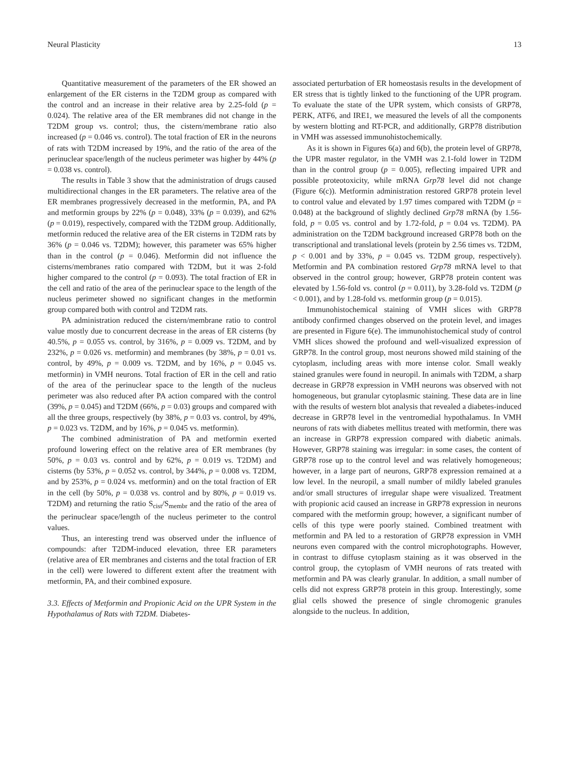Neural Plasticity 13
Quantitative measurement of the parameters of the ER showed an enlargement of the ER cisterns in the T2DM group as compared with the control and an increase in their relative area by 2.25-fold (p = 0.024). The relative area of the ER membranes did not change in the T2DM group vs. control; thus, the cistern/membrane ratio also increased (p = 0.046 vs. control). The total fraction of ER in the neurons of rats with T2DM increased by 19%, and the ratio of the area of the perinuclear space/length of the nucleus perimeter was higher by 44% (p = 0.038 vs. control).
The results in Table 3 show that the administration of drugs caused multidirectional changes in the ER parameters. The relative area of the ER membranes progressively decreased in the metformin, PA, and PA and metformin groups by 22% (p = 0.048), 33% (p = 0.039), and 62% (p = 0.019), respectively, compared with the T2DM group. Additionally, metformin reduced the relative area of the ER cisterns in T2DM rats by 36% (p = 0.046 vs. T2DM); however, this parameter was 65% higher than in the control (p = 0.046). Metformin did not influence the cisterns/membranes ratio compared with T2DM, but it was 2-fold higher compared to the control (p = 0.093). The total fraction of ER in the cell and ratio of the area of the perinuclear space to the length of the nucleus perimeter showed no significant changes in the metformin group compared both with control and T2DM rats.
PA administration reduced the cistern/membrane ratio to control value mostly due to concurrent decrease in the areas of ER cisterns (by 40.5%, p = 0.055 vs. control, by 316%, p = 0.009 vs. T2DM, and by 232%, p = 0.026 vs. metformin) and membranes (by 38%, p = 0.01 vs. control, by 49%, p = 0.009 vs. T2DM, and by 16%, p = 0.045 vs. metformin) in VMH neurons. Total fraction of ER in the cell and ratio of the area of the perinuclear space to the length of the nucleus perimeter was also reduced after PA action compared with the control (39%, p = 0.045) and T2DM (66%, p = 0.03) groups and compared with all the three groups, respectively (by 38%, p = 0.03 vs. control, by 49%, p = 0.023 vs. T2DM, and by 16%, p = 0.045 vs. metformin).
The combined administration of PA and metformin exerted profound lowering effect on the relative area of ER membranes (by 50%, p = 0.03 vs. control and by 62%, p = 0.019 vs. T2DM) and cisterns (by 53%, p = 0.052 vs. control, by 344%, p = 0.008 vs. T2DM, and by 253%, p = 0.024 vs. metformin) and on the total fraction of ER in the cell (by 50%, p = 0.038 vs. control and by 80%, p = 0.019 vs. T2DM) and returning the ratio S<sub>cist</sub>/S<sub>membr</sub> and the ratio of the area of the perinuclear space/length of the nucleus perimeter to the control values.
Thus, an interesting trend was observed under the influence of compounds: after T2DM-induced elevation, three ER parameters (relative area of ER membranes and cisterns and the total fraction of ER in the cell) were lowered to different extent after the treatment with metformin, PA, and their combined exposure.
3.3. Effects of Metformin and Propionic Acid on the UPR System in the Hypothalamus of Rats with T2DM. Diabetes-
associated perturbation of ER homeostasis results in the development of ER stress that is tightly linked to the functioning of the UPR program. To evaluate the state of the UPR system, which consists of GRP78, PERK, ATF6, and IRE1, we measured the levels of all the components by western blotting and RT-PCR, and additionally, GRP78 distribution in VMH was assessed immunohistochemically.
As it is shown in Figures 6(a) and 6(b), the protein level of GRP78, the UPR master regulator, in the VMH was 2.1-fold lower in T2DM than in the control group (p = 0.005), reflecting impaired UPR and possible proteotoxicity, while mRNA Grp78 level did not change (Figure 6(c)). Metformin administration restored GRP78 protein level to control value and elevated by 1.97 times compared with T2DM (p = 0.048) at the background of slightly declined Grp78 mRNA (by 1.56-fold, p = 0.05 vs. control and by 1.72-fold, p = 0.04 vs. T2DM). PA administration on the T2DM background increased GRP78 both on the transcriptional and translational levels (protein by 2.56 times vs. T2DM, p < 0.001 and by 33%, p = 0.045 vs. T2DM group, respectively). Metformin and PA combination restored Grp78 mRNA level to that observed in the control group; however, GRP78 protein content was elevated by 1.56-fold vs. control (p = 0.011), by 3.28-fold vs. T2DM (p < 0.001), and by 1.28-fold vs. metformin group (p = 0.015).
Immunohistochemical staining of VMH slices with GRP78 antibody confirmed changes observed on the protein level, and images are presented in Figure 6(e). The immunohistochemical study of control VMH slices showed the profound and well-visualized expression of GRP78. In the control group, most neurons showed mild staining of the cytoplasm, including areas with more intense color. Small weakly stained granules were found in neuropil. In animals with T2DM, a sharp decrease in GRP78 expression in VMH neurons was observed with not homogeneous, but granular cytoplasmic staining. These data are in line with the results of western blot analysis that revealed a diabetes-induced decrease in GRP78 level in the ventromedial hypothalamus. In VMH neurons of rats with diabetes mellitus treated with metformin, there was an increase in GRP78 expression compared with diabetic animals. However, GRP78 staining was irregular: in some cases, the content of GRP78 rose up to the control level and was relatively homogeneous; however, in a large part of neurons, GRP78 expression remained at a low level. In the neuropil, a small number of mildly labeled granules and/or small structures of irregular shape were visualized. Treatment with propionic acid caused an increase in GRP78 expression in neurons compared with the metformin group; however, a significant number of cells of this type were poorly stained. Combined treatment with metformin and PA led to a restoration of GRP78 expression in VMH neurons even compared with the control microphotographs. However, in contrast to diffuse cytoplasm staining as it was observed in the control group, the cytoplasm of VMH neurons of rats treated with metformin and PA was clearly granular. In addition, a small number of cells did not express GRP78 protein in this group. Interestingly, some glial cells showed the presence of single chromogenic granules alongside to the nucleus. In addition,